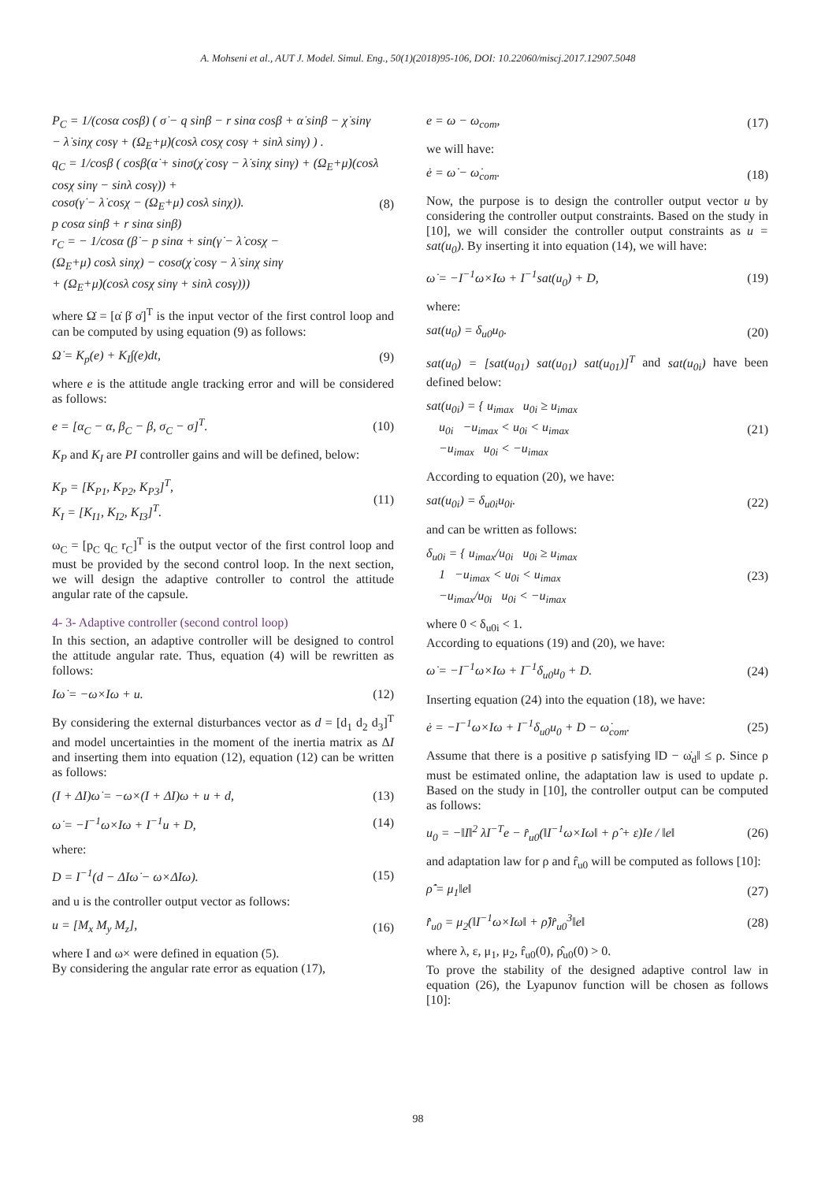A. Mohseni et al., AUT J. Model. Simul. Eng., 50(1)(2018)95-106, DOI: 10.22060/miscj.2017.12907.5048
P<sub>C</sub> = 1/(cosα cosβ) ( σ̇ − q sinβ − r sinα cosβ + α̇ sinβ − χ̇ sinγ − λ̇ sinχ cosγ + (Ω<sub>E</sub>+μ̇)(cosλ cosχ cosγ + sinλ sinγ) ) .
q<sub>C</sub> = 1/cosβ ( cosβ(α̇ + sinσ(χ̇ cosγ − λ̇ sinχ sinγ) + (Ω<sub>E</sub>+μ̇)(cosλ cosχ sinγ − sinλ cosγ)) +
cosσ(γ̇ − λ̇ cosχ − (Ω<sub>E</sub>+μ̇) cosλ sinχ)).
p cosα sinβ + r sinα sinβ)
r<sub>C</sub> = − 1/cosα (β̇ − p sinα + sin(γ̇ − λ̇ cosχ −
(Ω<sub>E</sub>+μ̇) cosλ sinχ) − cosσ(χ̇ cosγ − λ̇ sinχ sinγ
+ (Ω<sub>E</sub>+μ̇)(cosλ cosχ sinγ + sinλ cosγ)))
(8)
where Ω̇ = [α̇ β̇ σ̇]<sup>T</sup> is the input vector of the first control loop and can be computed by using equation (9) as follows:
Ω̇ = K<sub>p</sub>(e) + K<sub>I</sub>∫(e)dt, (9)
where e is the attitude angle tracking error and will be considered as follows:
e = [α<sub>C</sub> − α, β<sub>C</sub> − β, σ<sub>C</sub> − σ]<sup>T</sup>. (10)
K<sub>P</sub> and K<sub>I</sub> are PI controller gains and will be defined, below:
K<sub>P</sub> = [K<sub>P1</sub>, K<sub>P2</sub>, K<sub>P3</sub>]<sup>T</sup>,
K<sub>I</sub> = [K<sub>I1</sub>, K<sub>I2</sub>, K<sub>I3</sub>]<sup>T</sup>.
(11)
ω<sub>C</sub> = [p<sub>C</sub> q<sub>C</sub> r<sub>C</sub>]<sup>T</sup> is the output vector of the first control loop and must be provided by the second control loop. In the next section, we will design the adaptive controller to control the attitude angular rate of the capsule.
4- 3- Adaptive controller (second control loop)
In this section, an adaptive controller will be designed to control the attitude angular rate. Thus, equation (4) will be rewritten as follows:
Iω̇ = −ω×Iω + u. (12)
By considering the external disturbances vector as d = [d<sub>1</sub> d<sub>2</sub> d<sub>3</sub>]<sup>T</sup> and model uncertainties in the moment of the inertia matrix as ΔI and inserting them into equation (12), equation (12) can be written as follows:
(I + ΔI)ω̇ = −ω×(I + ΔI)ω + u + d,
(13)
ω̇ = −I<sup>−1</sup>ω×Iω + I<sup>−1</sup>u + D, (14)
where:
D = I<sup>−1</sup>(d − ΔIω̇ − ω×ΔIω). (15)
and u is the controller output vector as follows:
u = [M<sub>x</sub> M<sub>y</sub> M<sub>z</sub>], (16)
where I and ω× were defined in equation (5).
By considering the angular rate error as equation (17),
e = ω − ω<sub>com</sub>, (17)
we will have:
ė = ω̇ − ω̇<sub>com</sub>. (18)
Now, the purpose is to design the controller output vector u by considering the controller output constraints. Based on the study in [10], we will consider the controller output constraints as u = sat(u<sub>0</sub>). By inserting it into equation (14), we will have:
ω̇ = −I<sup>−1</sup>ω×Iω + I<sup>−1</sup>sat(u<sub>0</sub>) + D,
(19)
where:
sat(u<sub>0</sub>) = δ<sub>u0</sub>u<sub>0</sub>. (20)
sat(u<sub>0</sub>) = [sat(u<sub>01</sub>) sat(u<sub>01</sub>) sat(u<sub>01</sub>)]<sup>T</sup> and sat(u<sub>0i</sub>) have been defined below:
sat(u<sub>0i</sub>) = { u<sub>imax</sub> u<sub>0i</sub> ≥ u<sub>imax</sub>
u<sub>0i</sub> −u<sub>imax</sub> < u<sub>0i</sub> < u<sub>imax</sub>
−u<sub>imax</sub> u<sub>0i</sub> < −u<sub>imax</sub>
(21)
According to equation (20), we have:
sat(u<sub>0i</sub>) = δ<sub>u0i</sub>u<sub>0i</sub>. (22)
and can be written as follows:
δ<sub>u0i</sub> = { u<sub>imax</sub>/u<sub>0i</sub> u<sub>0i</sub> ≥ u<sub>imax</sub>
1 −u<sub>imax</sub> < u<sub>0i</sub> < u<sub>imax</sub>
−u<sub>imax</sub>/u<sub>0i</sub> u<sub>0i</sub> < −u<sub>imax</sub>
(23)
where 0 < δ<sub>u0i</sub> < 1.
According to equations (19) and (20), we have:
ω̇ = −I<sup>−1</sup>ω×Iω + I<sup>−1</sup>δ<sub>u0</sub>u<sub>0</sub> + D. (24)
Inserting equation (24) into the equation (18), we have:
ė = −I<sup>−1</sup>ω×Iω + I<sup>−1</sup>δ<sub>u0</sub>u<sub>0</sub> + D − ω̇<sub>com</sub>.
(25)
Assume that there is a positive ρ satisfying ‖D − ω̇<sub>d</sub>‖ ≤ ρ. Since ρ must be estimated online, the adaptation law is used to update ρ. Based on the study in [10], the controller output can be computed as follows:
u<sub>0</sub> = −‖I‖<sup>2</sup> λI<sup>−T</sup>e − r̂<sub>u0</sub>(‖I<sup>−1</sup>ω×Iω‖ + ρ̂ + ε)Ie / ‖e‖
(26)
and adaptation law for ρ and r̂<sub>u0</sub> will be computed as follows [10]:
ρ̂̇ = μ<sub>1</sub>‖e‖ (27)
r̂̇<sub>u0</sub> = μ<sub>2</sub>(‖I<sup>−1</sup>ω×Iω‖ + ρ̂)r̂<sub>u0</sub><sup>3</sup>‖e‖
(28)
where λ, ε, μ<sub>1</sub>, μ<sub>2</sub>, r̂<sub>u0</sub>(0), ρ̂<sub>u0</sub>(0) > 0.
To prove the stability of the designed adaptive control law in equation (26), the Lyapunov function will be chosen as follows [10]:
98